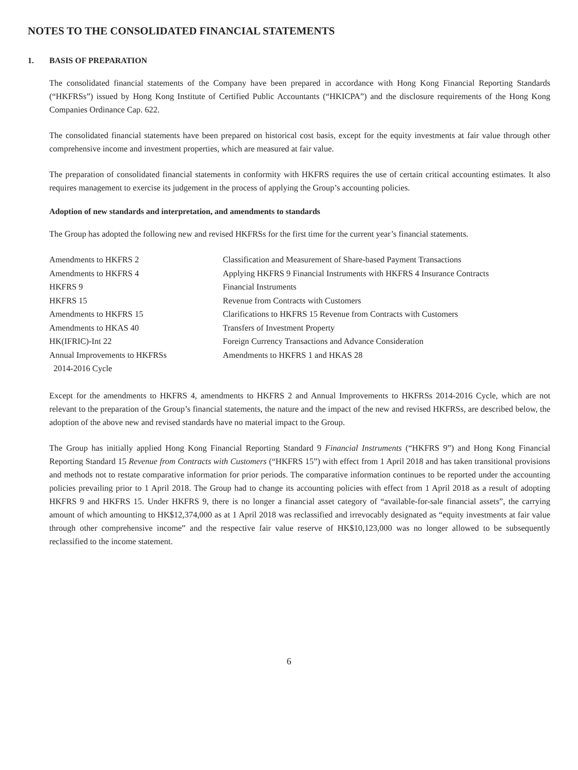NOTES TO THE CONSOLIDATED FINANCIAL STATEMENTS
1. BASIS OF PREPARATION
The consolidated financial statements of the Company have been prepared in accordance with Hong Kong Financial Reporting Standards (“HKFRSs”) issued by Hong Kong Institute of Certified Public Accountants (“HKICPA”) and the disclosure requirements of the Hong Kong Companies Ordinance Cap. 622.
The consolidated financial statements have been prepared on historical cost basis, except for the equity investments at fair value through other comprehensive income and investment properties, which are measured at fair value.
The preparation of consolidated financial statements in conformity with HKFRS requires the use of certain critical accounting estimates. It also requires management to exercise its judgement in the process of applying the Group’s accounting policies.
Adoption of new standards and interpretation, and amendments to standards
The Group has adopted the following new and revised HKFRSs for the first time for the current year’s financial statements.
| Amendments to HKFRS 2 | Classification and Measurement of Share-based Payment Transactions |
| Amendments to HKFRS 4 | Applying HKFRS 9 Financial Instruments with HKFRS 4 Insurance Contracts |
| HKFRS 9 | Financial Instruments |
| HKFRS 15 | Revenue from Contracts with Customers |
| Amendments to HKFRS 15 | Clarifications to HKFRS 15 Revenue from Contracts with Customers |
| Amendments to HKAS 40 | Transfers of Investment Property |
| HK(IFRIC)-Int 22 | Foreign Currency Transactions and Advance Consideration |
| Annual Improvements to HKFRSs 2014-2016 Cycle | Amendments to HKFRS 1 and HKAS 28 |
Except for the amendments to HKFRS 4, amendments to HKFRS 2 and Annual Improvements to HKFRSs 2014-2016 Cycle, which are not relevant to the preparation of the Group’s financial statements, the nature and the impact of the new and revised HKFRSs, are described below, the adoption of the above new and revised standards have no material impact to the Group.
The Group has initially applied Hong Kong Financial Reporting Standard 9 Financial Instruments (“HKFRS 9”) and Hong Kong Financial Reporting Standard 15 Revenue from Contracts with Customers (“HKFRS 15”) with effect from 1 April 2018 and has taken transitional provisions and methods not to restate comparative information for prior periods. The comparative information continues to be reported under the accounting policies prevailing prior to 1 April 2018. The Group had to change its accounting policies with effect from 1 April 2018 as a result of adopting HKFRS 9 and HKFRS 15. Under HKFRS 9, there is no longer a financial asset category of “available-for-sale financial assets”, the carrying amount of which amounting to HK$12,374,000 as at 1 April 2018 was reclassified and irrevocably designated as “equity investments at fair value through other comprehensive income” and the respective fair value reserve of HK$10,123,000 was no longer allowed to be subsequently reclassified to the income statement.
6